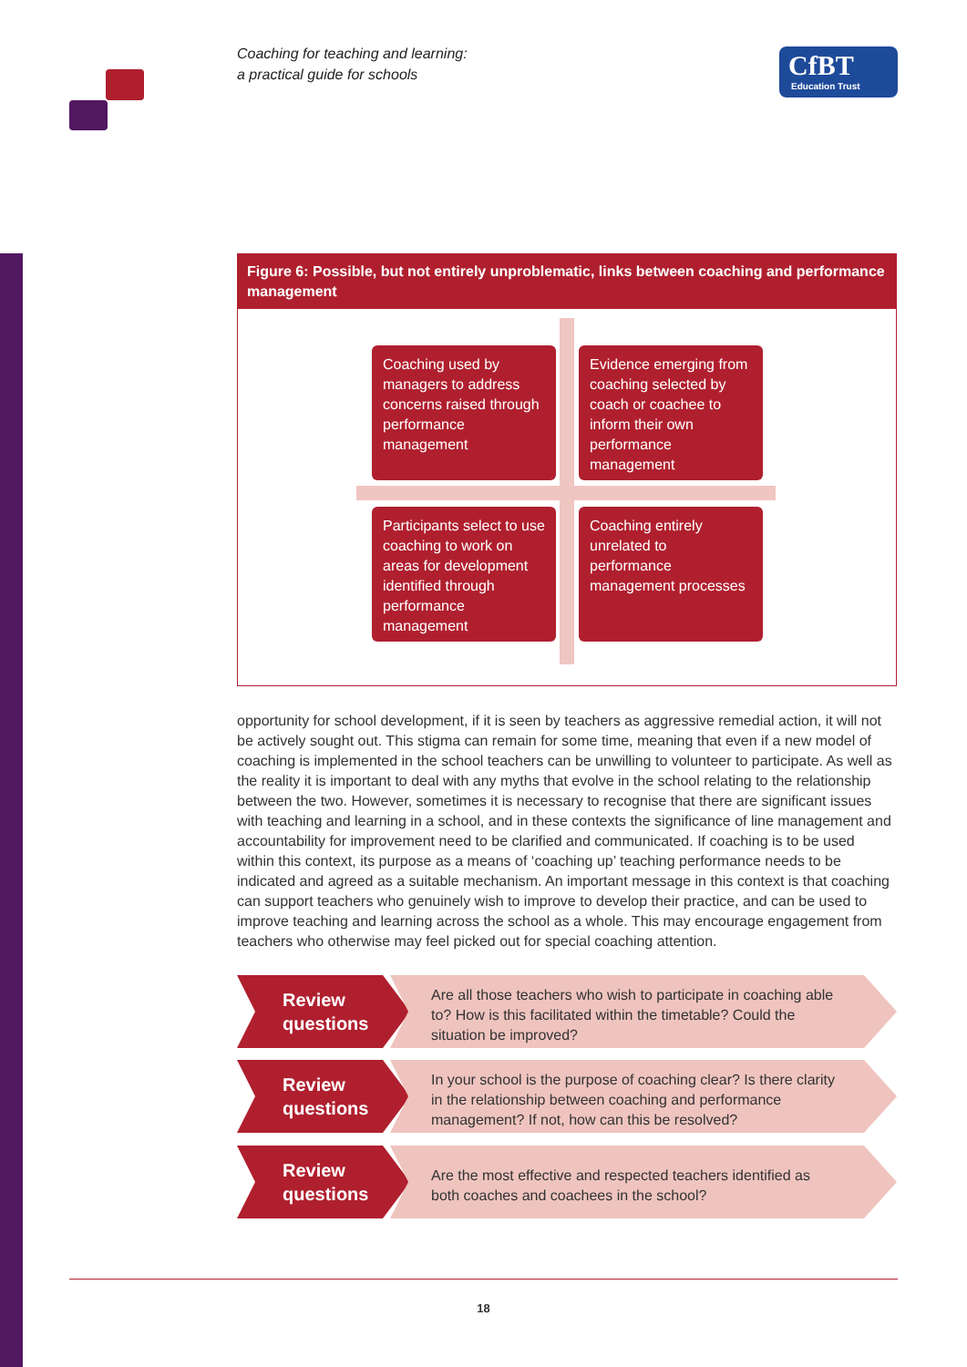Coaching for teaching and learning:
a practical guide for schools
CfBT
Education Trust
Figure 6: Possible, but not entirely unproblematic, links between coaching and performance management
Coaching used by managers to address concerns raised through performance management
Evidence emerging from coaching selected by coach or coachee to inform their own performance management
Participants select to use coaching to work on areas for development identified through performance management
Coaching entirely unrelated to performance management processes
opportunity for school development, if it is seen by teachers as aggressive remedial action, it will not be actively sought out. This stigma can remain for some time, meaning that even if a new model of coaching is implemented in the school teachers can be unwilling to volunteer to participate. As well as the reality it is important to deal with any myths that evolve in the school relating to the relationship between the two. However, sometimes it is necessary to recognise that there are significant issues with teaching and learning in a school, and in these contexts the significance of line management and accountability for improvement need to be clarified and communicated. If coaching is to be used within this context, its purpose as a means of ‘coaching up’ teaching performance needs to be indicated and agreed as a suitable mechanism. An important message in this context is that coaching can support teachers who genuinely wish to improve to develop their practice, and can be used to improve teaching and learning across the school as a whole. This may encourage engagement from teachers who otherwise may feel picked out for special coaching attention.
Review
questions
Are all those teachers who wish to participate in coaching able to? How is this facilitated within the timetable? Could the situation be improved?
Review
questions
In your school is the purpose of coaching clear? Is there clarity in the relationship between coaching and performance management? If not, how can this be resolved?
Review
questions
Are the most effective and respected teachers identified as both coaches and coachees in the school?
18